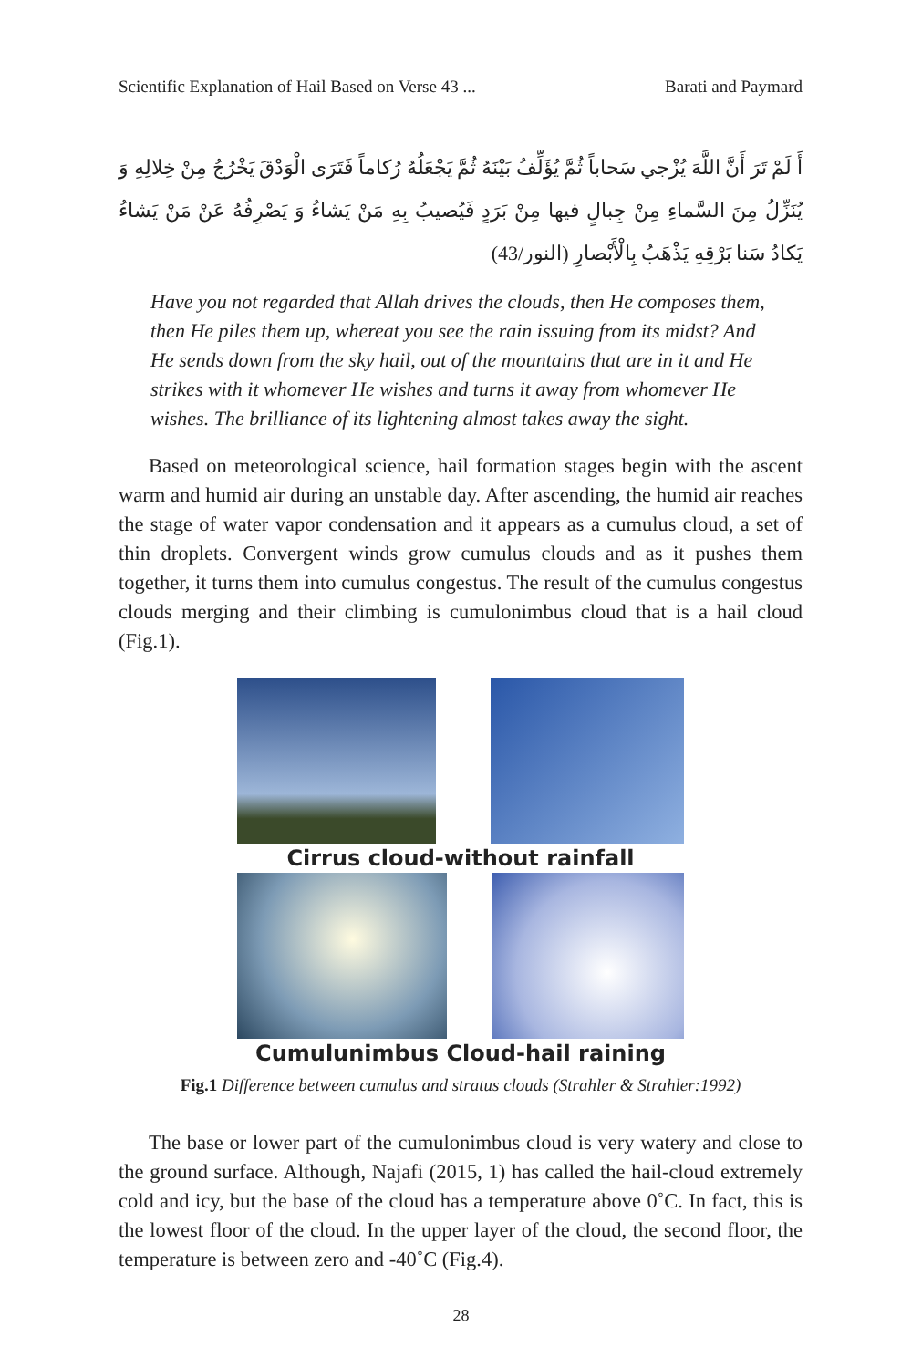Scientific Explanation of Hail Based on Verse 43 ... Barati and Paymard
أَ لَمْ تَرَ أَنَّ اللَّهَ يُزْجي سَحاباً ثُمَّ يُؤَلِّفُ بَيْنَهُ ثُمَّ يَجْعَلُهُ رُكاماً فَتَرَى الْوَدْقَ يَخْرُجُ مِنْ خِلالِهِ وَ يُنَزِّلُ مِنَ السَّماءِ مِنْ جِبالٍ فيها مِنْ بَرَدٍ فَيُصيبُ بِهِ مَنْ يَشاءُ وَ يَصْرِفُهُ عَنْ مَنْ يَشاءُ يَكادُ سَنا بَرْقِهِ يَذْهَبُ بِالْأَبْصارِ (النور/43)
Have you not regarded that Allah drives the clouds, then He composes them, then He piles them up, whereat you see the rain issuing from its midst? And He sends down from the sky hail, out of the mountains that are in it and He strikes with it whomever He wishes and turns it away from whomever He wishes. The brilliance of its lightening almost takes away the sight.
Based on meteorological science, hail formation stages begin with the ascent warm and humid air during an unstable day. After ascending, the humid air reaches the stage of water vapor condensation and it appears as a cumulus cloud, a set of thin droplets. Convergent winds grow cumulus clouds and as it pushes them together, it turns them into cumulus congestus. The result of the cumulus congestus clouds merging and their climbing is cumulonimbus cloud that is a hail cloud (Fig.1).
Cirrus cloud-without rainfall
Cumulunimbus Cloud-hail raining
Fig.1 Difference between cumulus and stratus clouds (Strahler & Strahler:1992)
The base or lower part of the cumulonimbus cloud is very watery and close to the ground surface. Although, Najafi (2015, 1) has called the hail-cloud extremely cold and icy, but the base of the cloud has a temperature above 0˚C. In fact, this is the lowest floor of the cloud. In the upper layer of the cloud, the second floor, the temperature is between zero and -40˚C (Fig.4).
28